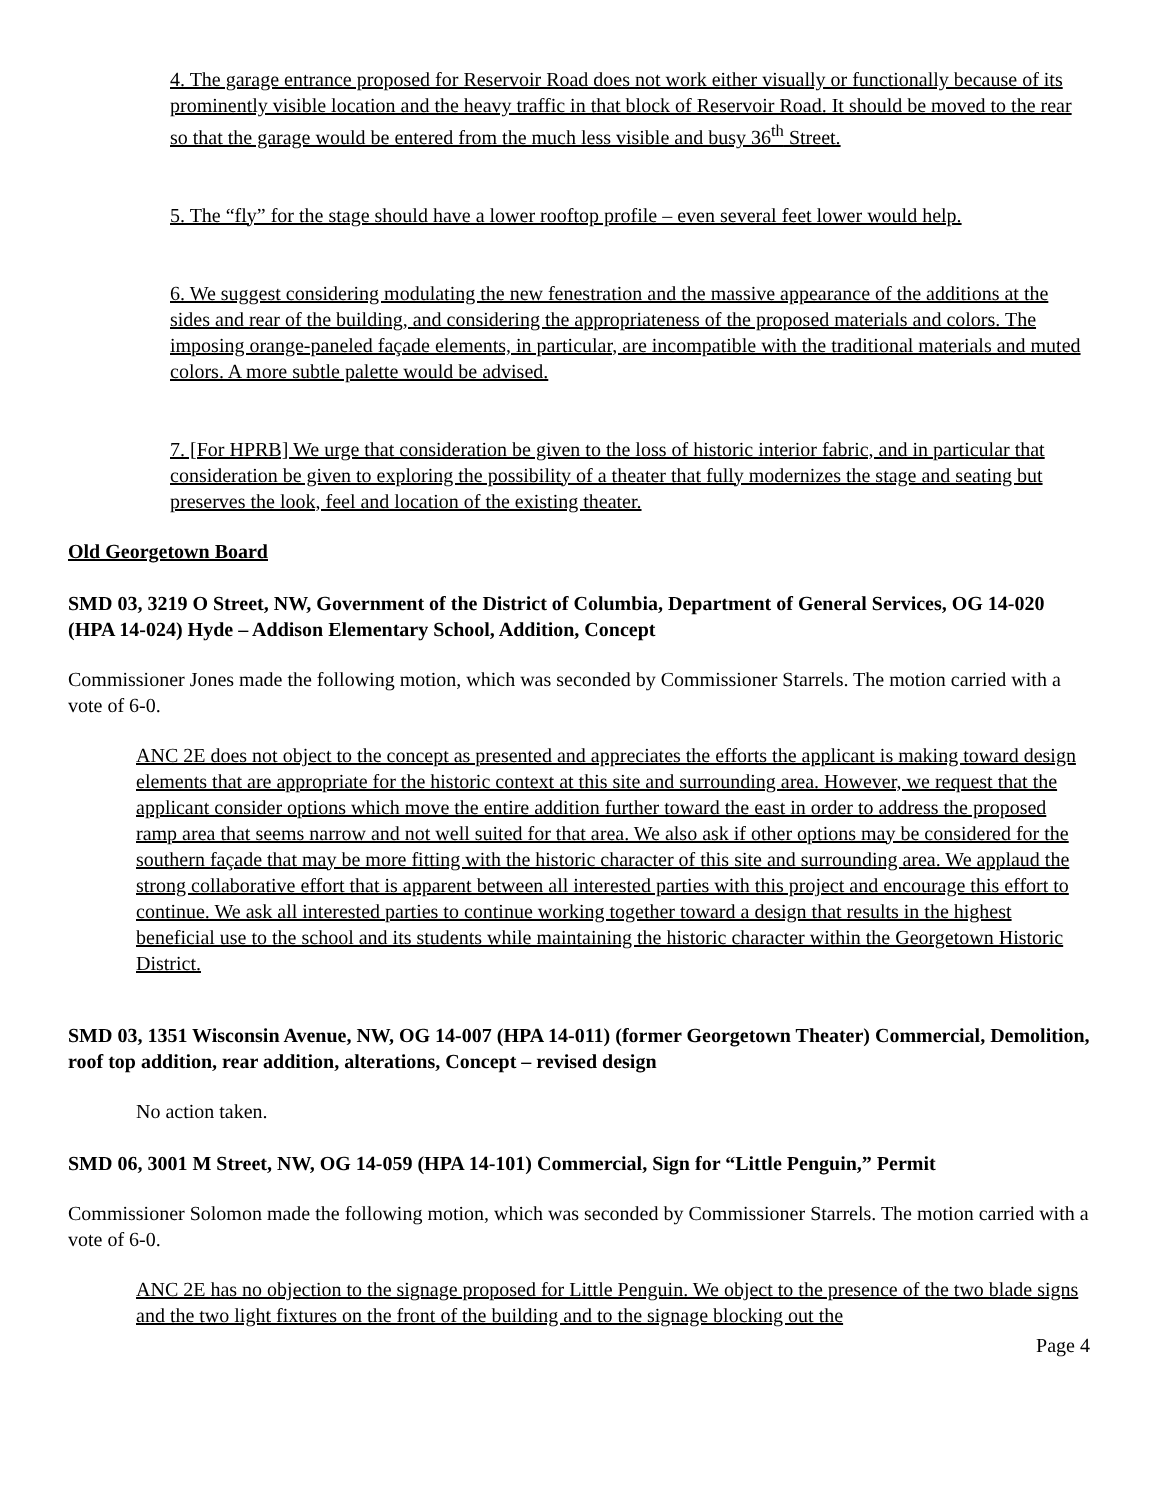4. The garage entrance proposed for Reservoir Road does not work either visually or functionally because of its prominently visible location and the heavy traffic in that block of Reservoir Road. It should be moved to the rear so that the garage would be entered from the much less visible and busy 36<sup>th</sup> Street.
5. The “fly” for the stage should have a lower rooftop profile – even several feet lower would help.
6. We suggest considering modulating the new fenestration and the massive appearance of the additions at the sides and rear of the building, and considering the appropriateness of the proposed materials and colors. The imposing orange-paneled façade elements, in particular, are incompatible with the traditional materials and muted colors. A more subtle palette would be advised.
7. [For HPRB] We urge that consideration be given to the loss of historic interior fabric, and in particular that consideration be given to exploring the possibility of a theater that fully modernizes the stage and seating but preserves the look, feel and location of the existing theater.
Old Georgetown Board
SMD 03, 3219 O Street, NW, Government of the District of Columbia, Department of General Services, OG 14-020 (HPA 14-024) Hyde – Addison Elementary School, Addition, Concept
Commissioner Jones made the following motion, which was seconded by Commissioner Starrels. The motion carried with a vote of 6-0.
ANC 2E does not object to the concept as presented and appreciates the efforts the applicant is making toward design elements that are appropriate for the historic context at this site and surrounding area. However, we request that the applicant consider options which move the entire addition further toward the east in order to address the proposed ramp area that seems narrow and not well suited for that area. We also ask if other options may be considered for the southern façade that may be more fitting with the historic character of this site and surrounding area. We applaud the strong collaborative effort that is apparent between all interested parties with this project and encourage this effort to continue. We ask all interested parties to continue working together toward a design that results in the highest beneficial use to the school and its students while maintaining the historic character within the Georgetown Historic District.
SMD 03, 1351 Wisconsin Avenue, NW, OG 14-007 (HPA 14-011) (former Georgetown Theater) Commercial, Demolition, roof top addition, rear addition, alterations, Concept – revised design
No action taken.
SMD 06, 3001 M Street, NW, OG 14-059 (HPA 14-101) Commercial, Sign for “Little Penguin,” Permit
Commissioner Solomon made the following motion, which was seconded by Commissioner Starrels. The motion carried with a vote of 6-0.
ANC 2E has no objection to the signage proposed for Little Penguin. We object to the presence of the two blade signs and the two light fixtures on the front of the building and to the signage blocking out the
Page 4